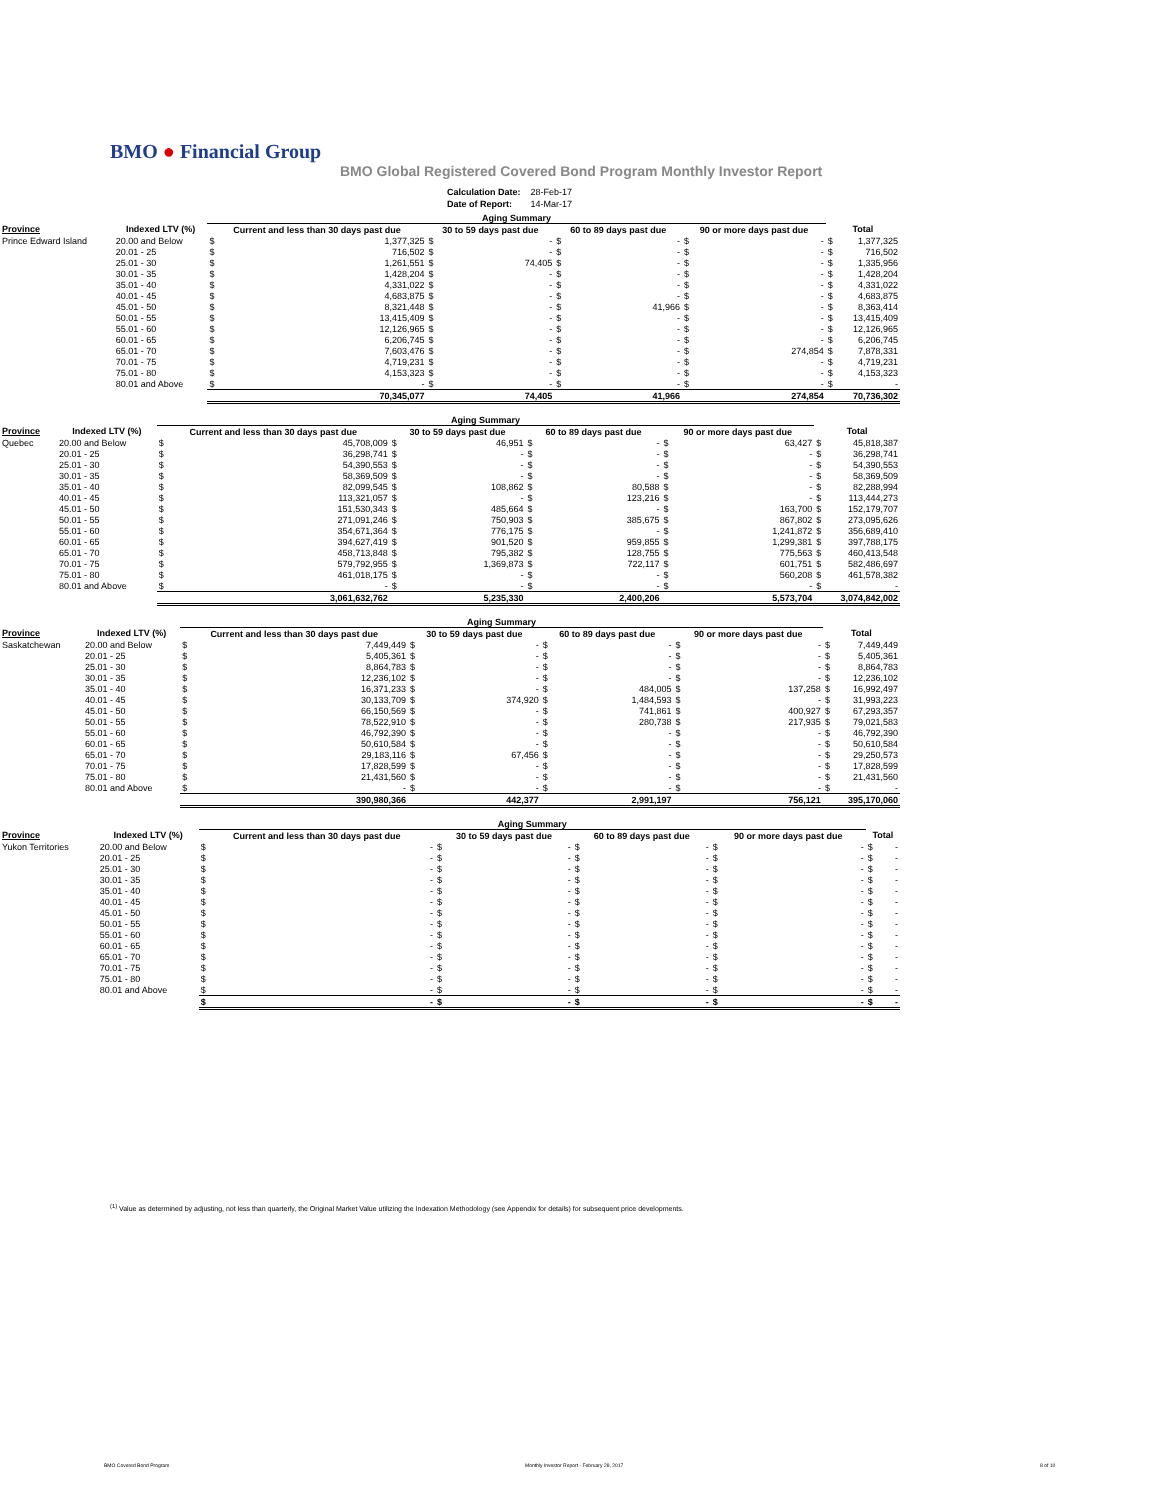BMO ● Financial Group
BMO Global Registered Covered Bond Program Monthly Investor Report
| Calculation Date: | 28-Feb-17 |
| Date of Report: | 14-Mar-17 |
| | | Aging Summary | | | | | | | | | |
| Province | Indexed LTV (%) | Current and less than 30 days past due | | 30 to 59 days past due | | 60 to 89 days past due | | 90 or more days past due | | Total | |
| Prince Edward Island | 20.00 and Below | $ | 1,377,325 | $ | - | $ | - | $ | - | $ | 1,377,325 |
| | 20.01 - 25 | $ | 716,502 | $ | - | $ | - | $ | - | $ | 716,502 |
| | 25.01 - 30 | $ | 1,261,551 | $ | 74,405 | $ | - | $ | - | $ | 1,335,956 |
| | 30.01 - 35 | $ | 1,428,204 | $ | - | $ | - | $ | - | $ | 1,428,204 |
| | 35.01 - 40 | $ | 4,331,022 | $ | - | $ | - | $ | - | $ | 4,331,022 |
| | 40.01 - 45 | $ | 4,683,875 | $ | - | $ | - | $ | - | $ | 4,683,875 |
| | 45.01 - 50 | $ | 8,321,448 | $ | - | $ | 41,966 | $ | - | $ | 8,363,414 |
| | 50.01 - 55 | $ | 13,415,409 | $ | - | $ | - | $ | - | $ | 13,415,409 |
| | 55.01 - 60 | $ | 12,126,965 | $ | - | $ | - | $ | - | $ | 12,126,965 |
| | 60.01 - 65 | $ | 6,206,745 | $ | - | $ | - | $ | - | $ | 6,206,745 |
| | 65.01 - 70 | $ | 7,603,476 | $ | - | $ | - | $ | 274,854 | $ | 7,878,331 |
| | 70.01 - 75 | $ | 4,719,231 | $ | - | $ | - | $ | - | $ | 4,719,231 |
| | 75.01 - 80 | $ | 4,153,323 | $ | - | $ | - | $ | - | $ | 4,153,323 |
| | 80.01 and Above | $ | - | $ | - | $ | - | $ | - | $ | - |
| | | 70,345,077 | | 74,405 | | 41,966 | | 274,854 | | 70,736,302 | |
| | | Aging Summary | | | | | | | | | |
| Province | Indexed LTV (%) | Current and less than 30 days past due | | 30 to 59 days past due | | 60 to 89 days past due | | 90 or more days past due | | Total | |
| Quebec | 20.00 and Below | $ | 45,708,009 | $ | 46,951 | $ | - | $ | 63,427 | $ | 45,818,387 |
| | 20.01 - 25 | $ | 36,298,741 | $ | - | $ | - | $ | - | $ | 36,298,741 |
| | 25.01 - 30 | $ | 54,390,553 | $ | - | $ | - | $ | - | $ | 54,390,553 |
| | 30.01 - 35 | $ | 58,369,509 | $ | - | $ | - | $ | - | $ | 58,369,509 |
| | 35.01 - 40 | $ | 82,099,545 | $ | 108,862 | $ | 80,588 | $ | - | $ | 82,288,994 |
| | 40.01 - 45 | $ | 113,321,057 | $ | - | $ | 123,216 | $ | - | $ | 113,444,273 |
| | 45.01 - 50 | $ | 151,530,343 | $ | 485,664 | $ | - | $ | 163,700 | $ | 152,179,707 |
| | 50.01 - 55 | $ | 271,091,246 | $ | 750,903 | $ | 385,675 | $ | 867,802 | $ | 273,095,626 |
| | 55.01 - 60 | $ | 354,671,364 | $ | 776,175 | $ | - | $ | 1,241,872 | $ | 356,689,410 |
| | 60.01 - 65 | $ | 394,627,419 | $ | 901,520 | $ | 959,855 | $ | 1,299,381 | $ | 397,788,175 |
| | 65.01 - 70 | $ | 458,713,848 | $ | 795,382 | $ | 128,755 | $ | 775,563 | $ | 460,413,548 |
| | 70.01 - 75 | $ | 579,792,955 | $ | 1,369,873 | $ | 722,117 | $ | 601,751 | $ | 582,486,697 |
| | 75.01 - 80 | $ | 461,018,175 | $ | - | $ | - | $ | 560,208 | $ | 461,578,382 |
| | 80.01 and Above | $ | - | $ | - | $ | - | $ | - | $ | - |
| | | 3,061,632,762 | | 5,235,330 | | 2,400,206 | | 5,573,704 | | 3,074,842,002 | |
| | | Aging Summary | | | | | | | | | |
| Province | Indexed LTV (%) | Current and less than 30 days past due | | 30 to 59 days past due | | 60 to 89 days past due | | 90 or more days past due | | Total | |
| Saskatchewan | 20.00 and Below | $ | 7,449,449 | $ | - | $ | - | $ | - | $ | 7,449,449 |
| | 20.01 - 25 | $ | 5,405,361 | $ | - | $ | - | $ | - | $ | 5,405,361 |
| | 25.01 - 30 | $ | 8,864,783 | $ | - | $ | - | $ | - | $ | 8,864,783 |
| | 30.01 - 35 | $ | 12,236,102 | $ | - | $ | - | $ | - | $ | 12,236,102 |
| | 35.01 - 40 | $ | 16,371,233 | $ | - | $ | 484,005 | $ | 137,258 | $ | 16,992,497 |
| | 40.01 - 45 | $ | 30,133,709 | $ | 374,920 | $ | 1,484,593 | $ | - | $ | 31,993,223 |
| | 45.01 - 50 | $ | 66,150,569 | $ | - | $ | 741,861 | $ | 400,927 | $ | 67,293,357 |
| | 50.01 - 55 | $ | 78,522,910 | $ | - | $ | 280,738 | $ | 217,935 | $ | 79,021,583 |
| | 55.01 - 60 | $ | 46,792,390 | $ | - | $ | - | $ | - | $ | 46,792,390 |
| | 60.01 - 65 | $ | 50,610,584 | $ | - | $ | - | $ | - | $ | 50,610,584 |
| | 65.01 - 70 | $ | 29,183,116 | $ | 67,456 | $ | - | $ | - | $ | 29,250,573 |
| | 70.01 - 75 | $ | 17,828,599 | $ | - | $ | - | $ | - | $ | 17,828,599 |
| | 75.01 - 80 | $ | 21,431,560 | $ | - | $ | - | $ | - | $ | 21,431,560 |
| | 80.01 and Above | $ | - | $ | - | $ | - | $ | - | $ | - |
| | | 390,980,366 | | 442,377 | | 2,991,197 | | 756,121 | | 395,170,060 | |
| | | Aging Summary | | | | | | | | | |
| Province | Indexed LTV (%) | Current and less than 30 days past due | | 30 to 59 days past due | | 60 to 89 days past due | | 90 or more days past due | | Total | |
| Yukon Territories | 20.00 and Below | $ | - | $ | - | $ | - | $ | - | $ | - |
| | 20.01 - 25 | $ | - | $ | - | $ | - | $ | - | $ | - |
| | 25.01 - 30 | $ | - | $ | - | $ | - | $ | - | $ | - |
| | 30.01 - 35 | $ | - | $ | - | $ | - | $ | - | $ | - |
| | 35.01 - 40 | $ | - | $ | - | $ | - | $ | - | $ | - |
| | 40.01 - 45 | $ | - | $ | - | $ | - | $ | - | $ | - |
| | 45.01 - 50 | $ | - | $ | - | $ | - | $ | - | $ | - |
| | 50.01 - 55 | $ | - | $ | - | $ | - | $ | - | $ | - |
| | 55.01 - 60 | $ | - | $ | - | $ | - | $ | - | $ | - |
| | 60.01 - 65 | $ | - | $ | - | $ | - | $ | - | $ | - |
| | 65.01 - 70 | $ | - | $ | - | $ | - | $ | - | $ | - |
| | 70.01 - 75 | $ | - | $ | - | $ | - | $ | - | $ | - |
| | 75.01 - 80 | $ | - | $ | - | $ | - | $ | - | $ | - |
| | 80.01 and Above | $ | - | $ | - | $ | - | $ | - | $ | - |
| | | $ | - | $ | - | $ | - | $ | - | $ | - |
<sup>(1)</sup> Value as determined by adjusting, not less than quarterly, the Original Market Value utilizing the Indexation Methodology (see Appendix for details) for subsequent price developments.
BMO Covered Bond Program
Monthly Investor Report - February 28, 2017
8 of 10